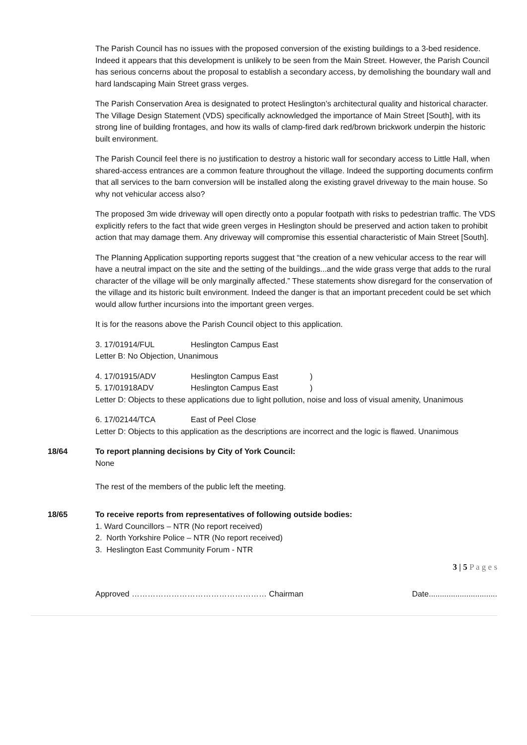The Parish Council has no issues with the proposed conversion of the existing buildings to a 3-bed residence. Indeed it appears that this development is unlikely to be seen from the Main Street. However, the Parish Council has serious concerns about the proposal to establish a secondary access, by demolishing the boundary wall and hard landscaping Main Street grass verges.
The Parish Conservation Area is designated to protect Heslington’s architectural quality and historical character. The Village Design Statement (VDS) specifically acknowledged the importance of Main Street [South], with its strong line of building frontages, and how its walls of clamp-fired dark red/brown brickwork underpin the historic built environment.
The Parish Council feel there is no justification to destroy a historic wall for secondary access to Little Hall, when shared-access entrances are a common feature throughout the village. Indeed the supporting documents confirm that all services to the barn conversion will be installed along the existing gravel driveway to the main house. So why not vehicular access also?
The proposed 3m wide driveway will open directly onto a popular footpath with risks to pedestrian traffic. The VDS explicitly refers to the fact that wide green verges in Heslington should be preserved and action taken to prohibit action that may damage them. Any driveway will compromise this essential characteristic of Main Street [South].
The Planning Application supporting reports suggest that “the creation of a new vehicular access to the rear will have a neutral impact on the site and the setting of the buildings...and the wide grass verge that adds to the rural character of the village will be only marginally affected.” These statements show disregard for the conservation of the village and its historic built environment. Indeed the danger is that an important precedent could be set which would allow further incursions into the important green verges.
It is for the reasons above the Parish Council object to this application.
3. 17/01914/FUL Heslington Campus East
Letter B: No Objection, Unanimous
4. 17/01915/ADV Heslington Campus East)
5. 17/01918ADV Heslington Campus East)
Letter D: Objects to these applications due to light pollution, noise and loss of visual amenity, Unanimous
6. 17/02144/TCA East of Peel Close
Letter D: Objects to this application as the descriptions are incorrect and the logic is flawed. Unanimous
18/64 To report planning decisions by City of York Council:
None
The rest of the members of the public left the meeting.
18/65 To receive reports from representatives of following outside bodies:
1. Ward Councillors – NTR (No report received)
2. North Yorkshire Police – NTR (No report received)
3. Heslington East Community Forum - NTR
3 | 5 P a g e s
Approved …………………………………………… Chairman Date...............................